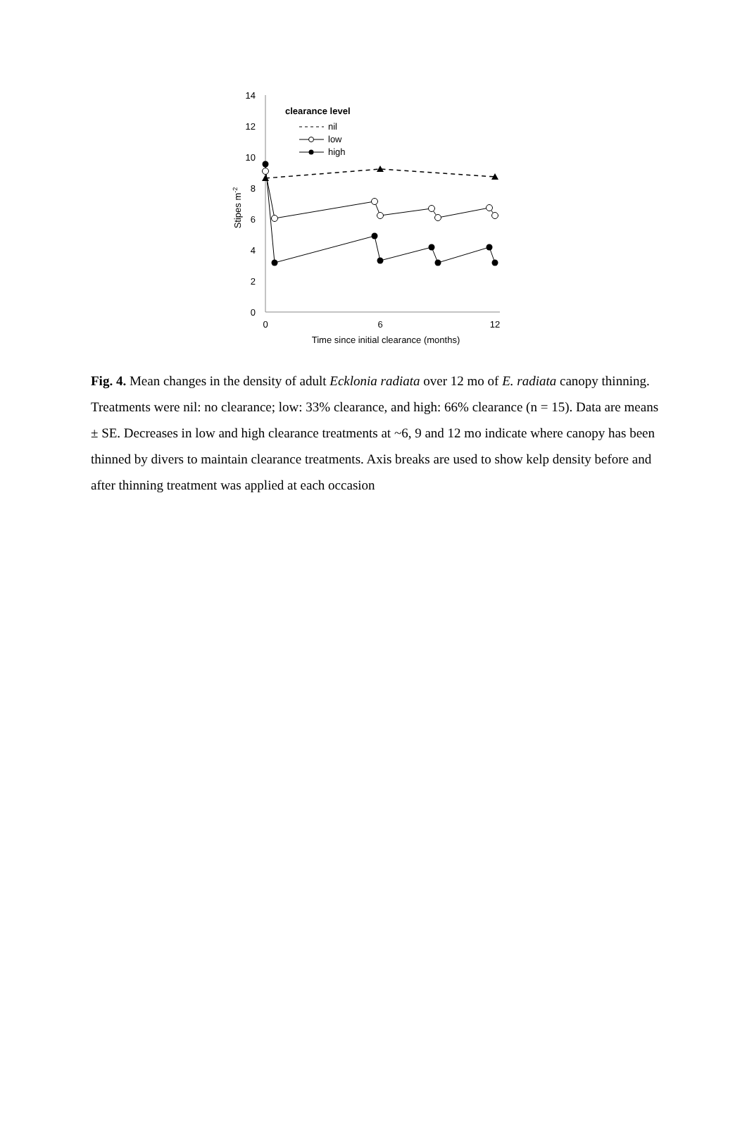14
12
10
8
6
4
2
0
0
6
12
Time since initial clearance (months)
Stipes m-2
clearance level
nil
low
high
Fig. 4. Mean changes in the density of adult Ecklonia radiata over 12 mo of E. radiata canopy thinning. Treatments were nil: no clearance; low: 33% clearance, and high: 66% clearance (n = 15). Data are means ± SE. Decreases in low and high clearance treatments at ~6, 9 and 12 mo indicate where canopy has been thinned by divers to maintain clearance treatments. Axis breaks are used to show kelp density before and after thinning treatment was applied at each occasion